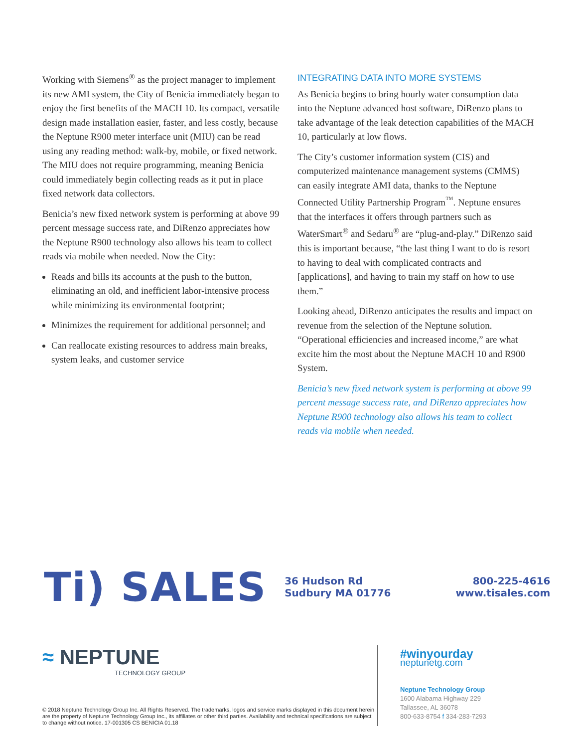Working with Siemens<sup>®</sup> as the project manager to implement its new AMI system, the City of Benicia immediately began to enjoy the first benefits of the MACH 10. Its compact, versatile design made installation easier, faster, and less costly, because the Neptune R900 meter interface unit (MIU) can be read using any reading method: walk-by, mobile, or fixed network. The MIU does not require programming, meaning Benicia could immediately begin collecting reads as it put in place fixed network data collectors.
Benicia’s new fixed network system is performing at above 99 percent message success rate, and DiRenzo appreciates how the Neptune R900 technology also allows his team to collect reads via mobile when needed. Now the City:
Reads and bills its accounts at the push to the button, eliminating an old, and inefficient labor-intensive process while minimizing its environmental footprint;
Minimizes the requirement for additional personnel; and
Can reallocate existing resources to address main breaks, system leaks, and customer service
INTEGRATING DATA INTO MORE SYSTEMS
As Benicia begins to bring hourly water consumption data into the Neptune advanced host software, DiRenzo plans to take advantage of the leak detection capabilities of the MACH 10, particularly at low flows.
The City’s customer information system (CIS) and computerized maintenance management systems (CMMS) can easily integrate AMI data, thanks to the Neptune Connected Utility Partnership Program<sup>™</sup>. Neptune ensures that the interfaces it offers through partners such as WaterSmart<sup>®</sup> and Sedaru<sup>®</sup> are “plug-and-play.” DiRenzo said this is important because, “the last thing I want to do is resort to having to deal with complicated contracts and [applications], and having to train my staff on how to use them.”
Looking ahead, DiRenzo anticipates the results and impact on revenue from the selection of the Neptune solution. “Operational efficiencies and increased income,” are what excite him the most about the Neptune MACH 10 and R900 System.
Benicia’s new fixed network system is performing at above 99 percent message success rate, and DiRenzo appreciates how Neptune R900 technology also allows his team to collect reads via mobile when needed.
Ti) SALES
36 Hudson Rd
Sudbury MA 01776
800-225-4616
www.tisales.com
≈ NEPTUNE
TECHNOLOGY GROUP
© 2018 Neptune Technology Group Inc. All Rights Reserved. The trademarks, logos and service marks displayed in this document herein are the property of Neptune Technology Group Inc., its affiliates or other third parties. Availability and technical specifications are subject to change without notice. 17-001305 CS BENICIA 01.18
#winyourday
neptunetg.com
Neptune Technology Group
1600 Alabama Highway 229
Tallassee, AL 36078
800-633-8754 f 334-283-7293